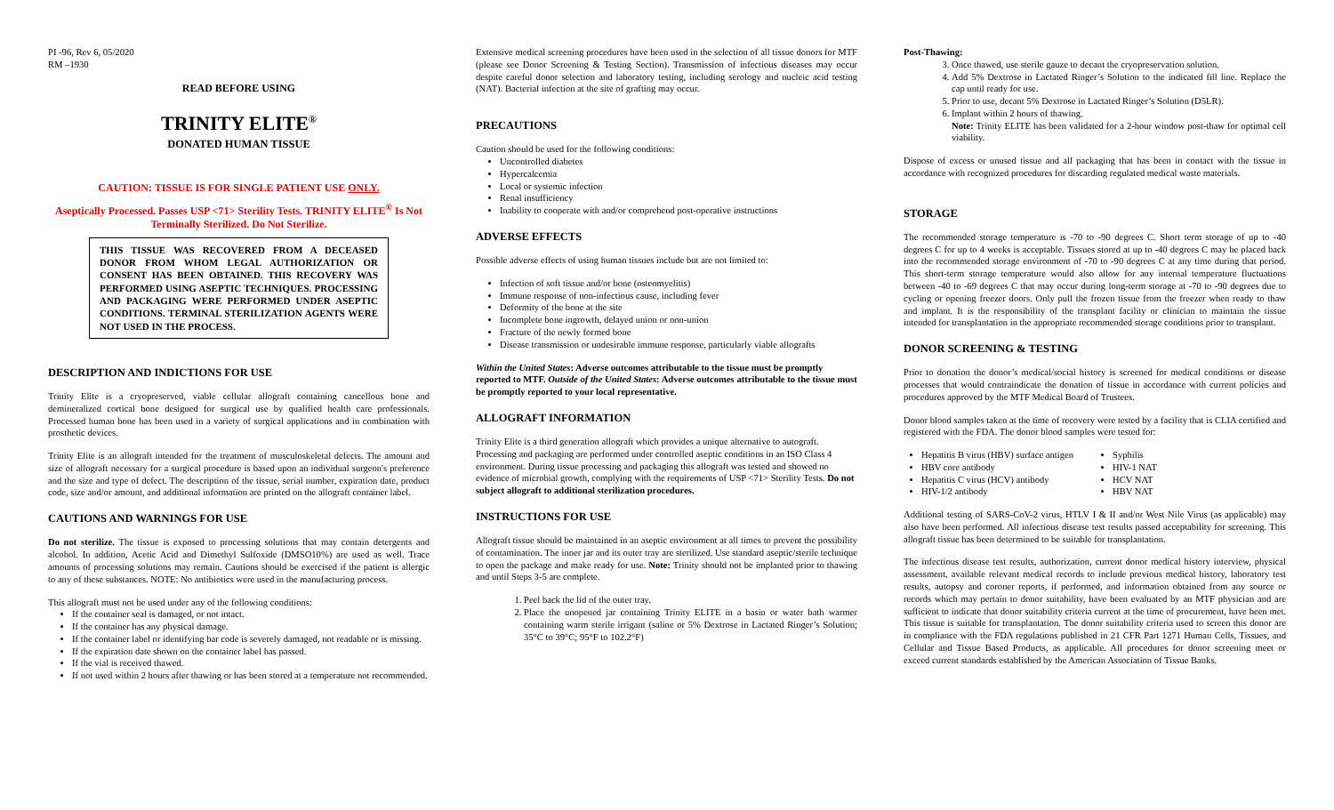PI -96, Rev 6, 05/2020
RM –1930
READ BEFORE USING
TRINITY ELITE<sup>®</sup>
DONATED HUMAN TISSUE
CAUTION: TISSUE IS FOR SINGLE PATIENT USE ONLY.
Aseptically Processed. Passes USP <71> Sterility Tests. TRINITY ELITE<sup>®</sup> Is Not Terminally Sterilized. Do Not Sterilize.
THIS TISSUE WAS RECOVERED FROM A DECEASED DONOR FROM WHOM LEGAL AUTHORIZATION OR CONSENT HAS BEEN OBTAINED. THIS RECOVERY WAS PERFORMED USING ASEPTIC TECHNIQUES. PROCESSING AND PACKAGING WERE PERFORMED UNDER ASEPTIC CONDITIONS. TERMINAL STERILIZATION AGENTS WERE NOT USED IN THE PROCESS.
DESCRIPTION AND INDICTIONS FOR USE
Trinity Elite is a cryopreserved, viable cellular allograft containing cancellous bone and demineralized cortical bone designed for surgical use by qualified health care professionals. Processed human bone has been used in a variety of surgical applications and in combination with prosthetic devices.
Trinity Elite is an allograft intended for the treatment of musculoskeletal defects. The amount and size of allograft necessary for a surgical procedure is based upon an individual surgeon's preference and the size and type of defect. The description of the tissue, serial number, expiration date, product code, size and/or amount, and additional information are printed on the allograft container label.
CAUTIONS AND WARNINGS FOR USE
Do not sterilize. The tissue is exposed to processing solutions that may contain detergents and alcohol. In addition, Acetic Acid and Dimethyl Sulfoxide (DMSO10%) are used as well. Trace amounts of processing solutions may remain. Cautions should be exercised if the patient is allergic to any of these substances. NOTE: No antibiotics were used in the manufacturing process.
This allograft must not be used under any of the following conditions:
If the container seal is damaged, or not intact.
If the container has any physical damage.
If the container label or identifying bar code is severely damaged, not readable or is missing.
If the expiration date shown on the container label has passed.
If the vial is received thawed.
If not used within 2 hours after thawing or has been stored at a temperature not recommended.
Extensive medical screening procedures have been used in the selection of all tissue donors for MTF (please see Donor Screening & Testing Section). Transmission of infectious diseases may occur despite careful donor selection and laboratory testing, including serology and nucleic acid testing (NAT). Bacterial infection at the site of grafting may occur.
PRECAUTIONS
Caution should be used for the following conditions:
Uncontrolled diabetes
Hypercalcemia
Local or systemic infection
Renal insufficiency
Inability to cooperate with and/or comprehend post-operative instructions
ADVERSE EFFECTS
Possible adverse effects of using human tissues include but are not limited to:
Infection of soft tissue and/or bone (osteomyelitis)
Immune response of non-infectious cause, including fever
Deformity of the bone at the site
Incomplete bone ingrowth, delayed union or non-union
Fracture of the newly formed bone
Disease transmission or undesirable immune response, particularly viable allografts
Within the United States: Adverse outcomes attributable to the tissue must be promptly reported to MTF. Outside of the United States: Adverse outcomes attributable to the tissue must be promptly reported to your local representative.
ALLOGRAFT INFORMATION
Trinity Elite is a third generation allograft which provides a unique alternative to autograft. Processing and packaging are performed under controlled aseptic conditions in an ISO Class 4 environment. During tissue processing and packaging this allograft was tested and showed no evidence of microbial growth, complying with the requirements of USP <71> Sterility Tests. Do not subject allograft to additional sterilization procedures.
INSTRUCTIONS FOR USE
Allograft tissue should be maintained in an aseptic environment at all times to prevent the possibility of contamination. The inner jar and its outer tray are sterilized. Use standard aseptic/sterile technique to open the package and make ready for use. Note: Trinity should not be implanted prior to thawing and until Steps 3-5 are complete.
1. Peel back the lid of the outer tray.
2. Place the unopened jar containing Trinity ELITE in a basin or water bath warmer containing warm sterile irrigant (saline or 5% Dextrose in Lactated Ringer’s Solution; 35°C to 39°C; 95°F to 102.2°F)
Post-Thawing:
3. Once thawed, use sterile gauze to decant the cryopreservation solution.
4. Add 5% Dextrose in Lactated Ringer’s Solution to the indicated fill line. Replace the cap until ready for use.
5. Prior to use, decant 5% Dextrose in Lactated Ringer’s Solution (D5LR).
6. Implant within 2 hours of thawing.
Note: Trinity ELITE has been validated for a 2-hour window post-thaw for optimal cell viability.
Dispose of excess or unused tissue and all packaging that has been in contact with the tissue in accordance with recognized procedures for discarding regulated medical waste materials.
STORAGE
The recommended storage temperature is -70 to -90 degrees C. Short term storage of up to -40 degrees C for up to 4 weeks is acceptable. Tissues stored at up to -40 degrees C may be placed back into the recommended storage environment of -70 to -90 degrees C at any time during that period. This short-term storage temperature would also allow for any internal temperature fluctuations between -40 to -69 degrees C that may occur during long-term storage at -70 to -90 degrees due to cycling or opening freezer doors. Only pull the frozen tissue from the freezer when ready to thaw and implant. It is the responsibility of the transplant facility or clinician to maintain the tissue intended for transplantation in the appropriate recommended storage conditions prior to transplant.
DONOR SCREENING & TESTING
Prior to donation the donor’s medical/social history is screened for medical conditions or disease processes that would contraindicate the donation of tissue in accordance with current policies and procedures approved by the MTF Medical Board of Trustees.
Donor blood samples taken at the time of recovery were tested by a facility that is CLIA certified and registered with the FDA. The donor blood samples were tested for:
Hepatitis B virus (HBV) surface antigen
HBV core antibody
Hepatitis C virus (HCV) antibody
HIV-1/2 antibody
Syphilis
HIV-1 NAT
HCV NAT
HBV NAT
Additional testing of SARS-CoV-2 virus, HTLV I & II and/or West Nile Virus (as applicable) may also have been performed. All infectious disease test results passed acceptability for screening. This allograft tissue has been determined to be suitable for transplantation.
The infectious disease test results, authorization, current donor medical history interview, physical assessment, available relevant medical records to include previous medical history, laboratory test results, autopsy and coroner reports, if performed, and information obtained from any source or records which may pertain to donor suitability, have been evaluated by an MTF physician and are sufficient to indicate that donor suitability criteria current at the time of procurement, have been met. This tissue is suitable for transplantation. The donor suitability criteria used to screen this donor are in compliance with the FDA regulations published in 21 CFR Part 1271 Human Cells, Tissues, and Cellular and Tissue Based Products, as applicable. All procedures for donor screening meet or exceed current standards established by the American Association of Tissue Banks.